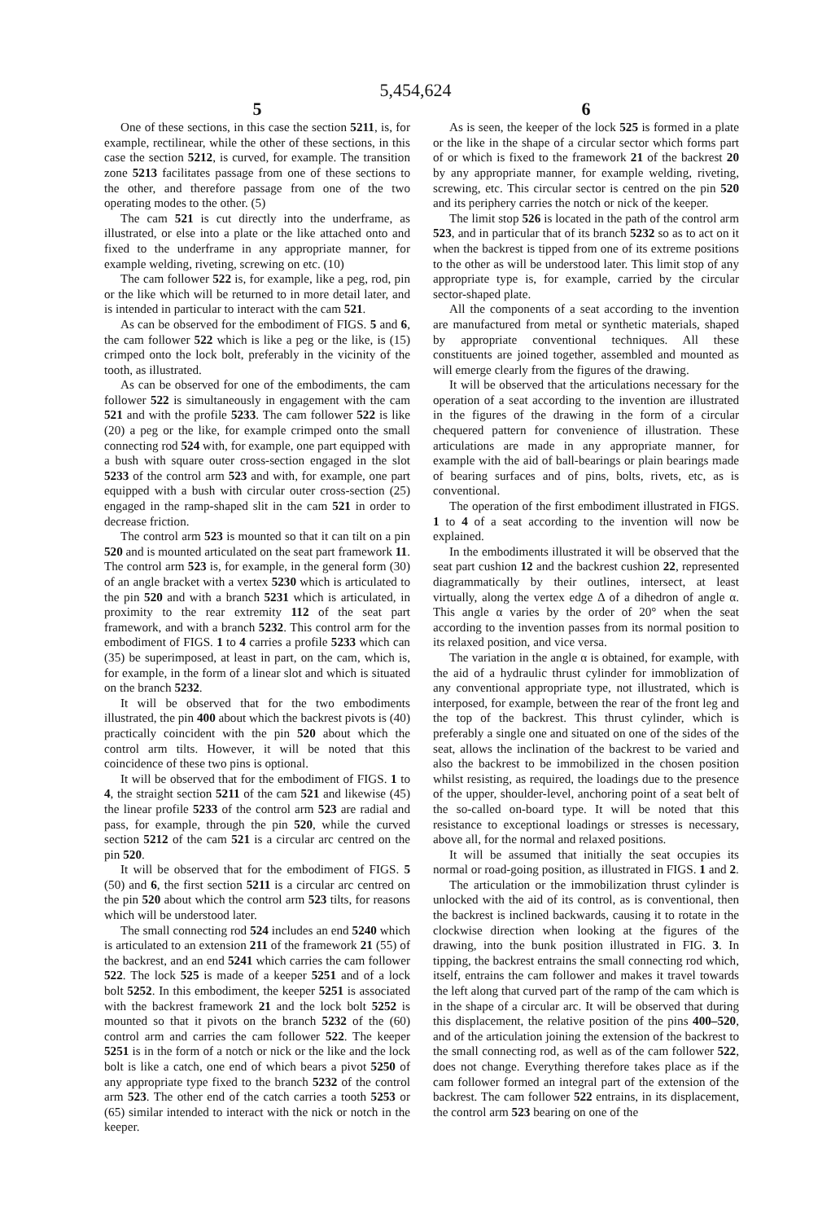5,454,624
5
One of these sections, in this case the section 5211, is, for example, rectilinear, while the other of these sections, in this case the section 5212, is curved, for example. The transition zone 5213 facilitates passage from one of these sections to the other, and therefore passage from one of the two operating modes to the other. (5)
The cam 521 is cut directly into the underframe, as illustrated, or else into a plate or the like attached onto and fixed to the underframe in any appropriate manner, for example welding, riveting, screwing on etc. (10)
The cam follower 522 is, for example, like a peg, rod, pin or the like which will be returned to in more detail later, and is intended in particular to interact with the cam 521.
As can be observed for the embodiment of FIGS. 5 and 6, the cam follower 522 which is like a peg or the like, is (15) crimped onto the lock bolt, preferably in the vicinity of the tooth, as illustrated.
As can be observed for one of the embodiments, the cam follower 522 is simultaneously in engagement with the cam 521 and with the profile 5233. The cam follower 522 is like (20) a peg or the like, for example crimped onto the small connecting rod 524 with, for example, one part equipped with a bush with square outer cross-section engaged in the slot 5233 of the control arm 523 and with, for example, one part equipped with a bush with circular outer cross-section (25) engaged in the ramp-shaped slit in the cam 521 in order to decrease friction.
The control arm 523 is mounted so that it can tilt on a pin 520 and is mounted articulated on the seat part framework 11. The control arm 523 is, for example, in the general form (30) of an angle bracket with a vertex 5230 which is articulated to the pin 520 and with a branch 5231 which is articulated, in proximity to the rear extremity 112 of the seat part framework, and with a branch 5232. This control arm for the embodiment of FIGS. 1 to 4 carries a profile 5233 which can (35) be superimposed, at least in part, on the cam, which is, for example, in the form of a linear slot and which is situated on the branch 5232.
It will be observed that for the two embodiments illustrated, the pin 400 about which the backrest pivots is (40) practically coincident with the pin 520 about which the control arm tilts. However, it will be noted that this coincidence of these two pins is optional.
It will be observed that for the embodiment of FIGS. 1 to 4, the straight section 5211 of the cam 521 and likewise (45) the linear profile 5233 of the control arm 523 are radial and pass, for example, through the pin 520, while the curved section 5212 of the cam 521 is a circular arc centred on the pin 520.
It will be observed that for the embodiment of FIGS. 5 (50) and 6, the first section 5211 is a circular arc centred on the pin 520 about which the control arm 523 tilts, for reasons which will be understood later.
The small connecting rod 524 includes an end 5240 which is articulated to an extension 211 of the framework 21 (55) of the backrest, and an end 5241 which carries the cam follower 522. The lock 525 is made of a keeper 5251 and of a lock bolt 5252. In this embodiment, the keeper 5251 is associated with the backrest framework 21 and the lock bolt 5252 is mounted so that it pivots on the branch 5232 of the (60) control arm and carries the cam follower 522. The keeper 5251 is in the form of a notch or nick or the like and the lock bolt is like a catch, one end of which bears a pivot 5250 of any appropriate type fixed to the branch 5232 of the control arm 523. The other end of the catch carries a tooth 5253 or (65) similar intended to interact with the nick or notch in the keeper.
6
As is seen, the keeper of the lock 525 is formed in a plate or the like in the shape of a circular sector which forms part of or which is fixed to the framework 21 of the backrest 20 by any appropriate manner, for example welding, riveting, screwing, etc. This circular sector is centred on the pin 520 and its periphery carries the notch or nick of the keeper.
The limit stop 526 is located in the path of the control arm 523, and in particular that of its branch 5232 so as to act on it when the backrest is tipped from one of its extreme positions to the other as will be understood later. This limit stop of any appropriate type is, for example, carried by the circular sector-shaped plate.
All the components of a seat according to the invention are manufactured from metal or synthetic materials, shaped by appropriate conventional techniques. All these constituents are joined together, assembled and mounted as will emerge clearly from the figures of the drawing.
It will be observed that the articulations necessary for the operation of a seat according to the invention are illustrated in the figures of the drawing in the form of a circular chequered pattern for convenience of illustration. These articulations are made in any appropriate manner, for example with the aid of ball-bearings or plain bearings made of bearing surfaces and of pins, bolts, rivets, etc, as is conventional.
The operation of the first embodiment illustrated in FIGS. 1 to 4 of a seat according to the invention will now be explained.
In the embodiments illustrated it will be observed that the seat part cushion 12 and the backrest cushion 22, represented diagrammatically by their outlines, intersect, at least virtually, along the vertex edge Δ of a dihedron of angle α. This angle α varies by the order of 20° when the seat according to the invention passes from its normal position to its relaxed position, and vice versa.
The variation in the angle α is obtained, for example, with the aid of a hydraulic thrust cylinder for immoblization of any conventional appropriate type, not illustrated, which is interposed, for example, between the rear of the front leg and the top of the backrest. This thrust cylinder, which is preferably a single one and situated on one of the sides of the seat, allows the inclination of the backrest to be varied and also the backrest to be immobilized in the chosen position whilst resisting, as required, the loadings due to the presence of the upper, shoulder-level, anchoring point of a seat belt of the so-called on-board type. It will be noted that this resistance to exceptional loadings or stresses is necessary, above all, for the normal and relaxed positions.
It will be assumed that initially the seat occupies its normal or road-going position, as illustrated in FIGS. 1 and 2.
The articulation or the immobilization thrust cylinder is unlocked with the aid of its control, as is conventional, then the backrest is inclined backwards, causing it to rotate in the clockwise direction when looking at the figures of the drawing, into the bunk position illustrated in FIG. 3. In tipping, the backrest entrains the small connecting rod which, itself, entrains the cam follower and makes it travel towards the left along that curved part of the ramp of the cam which is in the shape of a circular arc. It will be observed that during this displacement, the relative position of the pins 400–520, and of the articulation joining the extension of the backrest to the small connecting rod, as well as of the cam follower 522, does not change. Everything therefore takes place as if the cam follower formed an integral part of the extension of the backrest. The cam follower 522 entrains, in its displacement, the control arm 523 bearing on one of the